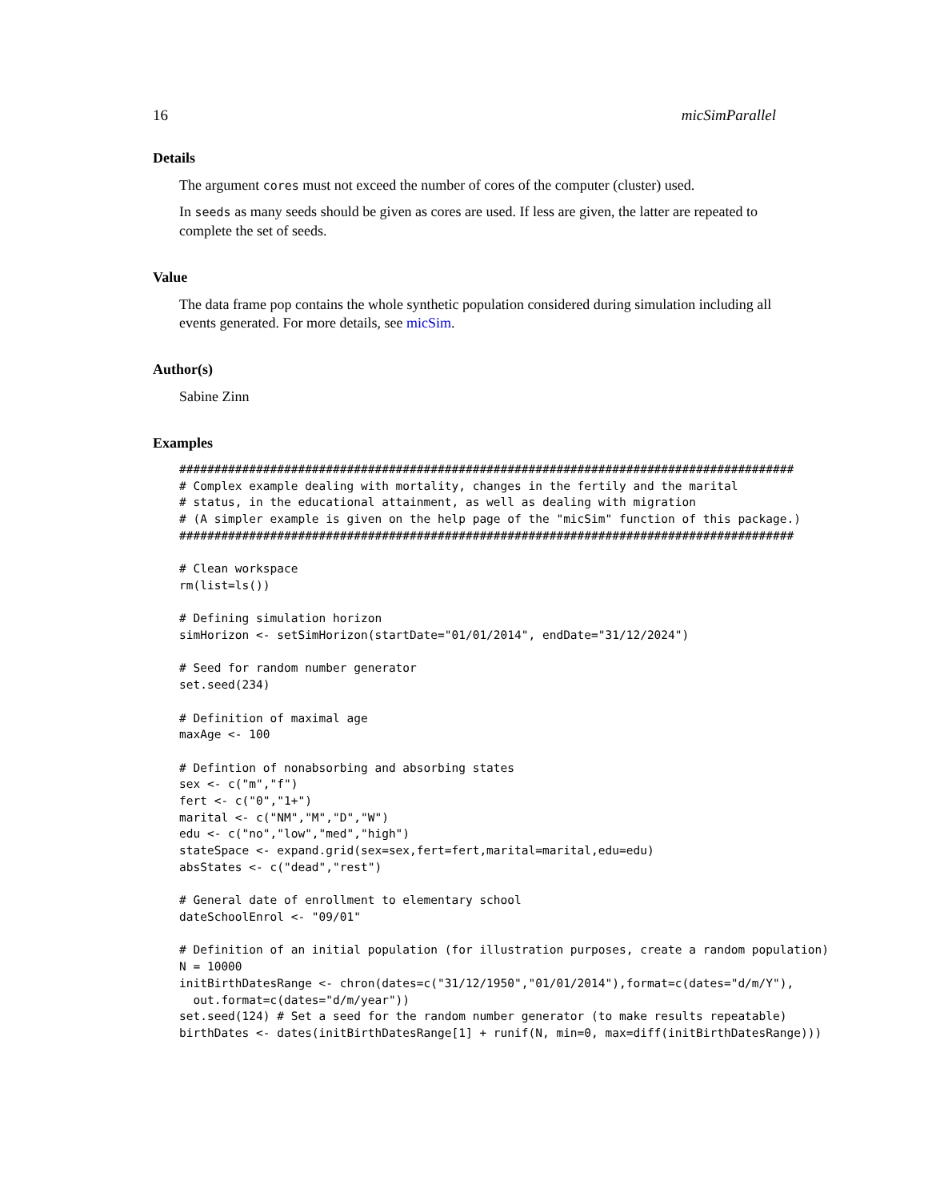16 micSimParallel
Details
The argument cores must not exceed the number of cores of the computer (cluster) used.
In seeds as many seeds should be given as cores are used. If less are given, the latter are repeated to complete the set of seeds.
Value
The data frame pop contains the whole synthetic population considered during simulation including all events generated. For more details, see micSim.
Author(s)
Sabine Zinn
Examples
########################################################################################
# Complex example dealing with mortality, changes in the fertily and the marital
# status, in the educational attainment, as well as dealing with migration
# (A simpler example is given on the help page of the "micSim" function of this package.)
########################################################################################

# Clean workspace
rm(list=ls())

# Defining simulation horizon
simHorizon <- setSimHorizon(startDate="01/01/2014", endDate="31/12/2024")

# Seed for random number generator
set.seed(234)

# Definition of maximal age
maxAge <- 100

# Defintion of nonabsorbing and absorbing states
sex <- c("m","f")
fert <- c("0","1+")
marital <- c("NM","M","D","W")
edu <- c("no","low","med","high")
stateSpace <- expand.grid(sex=sex,fert=fert,marital=marital,edu=edu)
absStates <- c("dead","rest")

# General date of enrollment to elementary school
dateSchoolEnrol <- "09/01"

# Definition of an initial population (for illustration purposes, create a random population)
N = 10000
initBirthDatesRange <- chron(dates=c("31/12/1950","01/01/2014"),format=c(dates="d/m/Y"),
  out.format=c(dates="d/m/year"))
set.seed(124) # Set a seed for the random number generator (to make results repeatable)
birthDates <- dates(initBirthDatesRange[1] + runif(N, min=0, max=diff(initBirthDatesRange)))